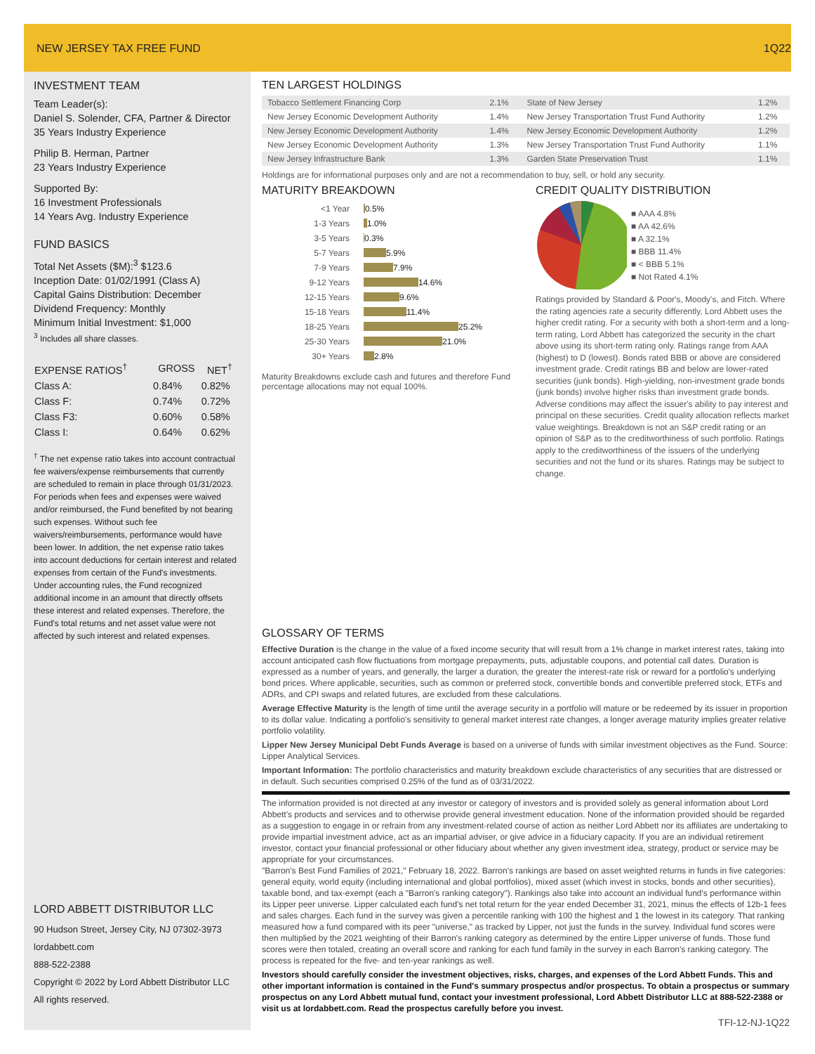NEW JERSEY TAX FREE FUND 1Q22
INVESTMENT TEAM
Team Leader(s):
Daniel S. Solender, CFA, Partner & Director
35 Years Industry Experience
Philip B. Herman, Partner
23 Years Industry Experience
Supported By:
16 Investment Professionals
14 Years Avg. Industry Experience
FUND BASICS
Total Net Assets ($M):<sup>3</sup> $123.6
Inception Date: 01/02/1991 (Class A)
Capital Gains Distribution: December
Dividend Frequency: Monthly
Minimum Initial Investment: $1,000
<sup>3</sup> Includes all share classes.
| EXPENSE RATIOS<sup>†</sup> | GROSS | NET<sup>†</sup> |
| --- | --- | --- |
| Class A: | 0.84% | 0.82% |
| Class F: | 0.74% | 0.72% |
| Class F3: | 0.60% | 0.58% |
| Class I: | 0.64% | 0.62% |
<sup>†</sup> The net expense ratio takes into account contractual fee waivers/expense reimbursements that currently are scheduled to remain in place through 01/31/2023. For periods when fees and expenses were waived and/or reimbursed, the Fund benefited by not bearing such expenses. Without such fee waivers/reimbursements, performance would have been lower. In addition, the net expense ratio takes into account deductions for certain interest and related expenses from certain of the Fund's investments. Under accounting rules, the Fund recognized additional income in an amount that directly offsets these interest and related expenses. Therefore, the Fund's total returns and net asset value were not affected by such interest and related expenses.
LORD ABBETT DISTRIBUTOR LLC
90 Hudson Street, Jersey City, NJ 07302-3973
lordabbett.com
888-522-2388
Copyright © 2022 by Lord Abbett Distributor LLC
All rights reserved.
TEN LARGEST HOLDINGS
| Tobacco Settlement Financing Corp | 2.1% | State of New Jersey | 1.2% |
| New Jersey Economic Development Authority | 1.4% | New Jersey Transportation Trust Fund Authority | 1.2% |
| New Jersey Economic Development Authority | 1.4% | New Jersey Economic Development Authority | 1.2% |
| New Jersey Economic Development Authority | 1.3% | New Jersey Transportation Trust Fund Authority | 1.1% |
| New Jersey Infrastructure Bank | 1.3% | Garden State Preservation Trust | 1.1% |
Holdings are for informational purposes only and are not a recommendation to buy, sell, or hold any security.
MATURITY BREAKDOWN
<1 Year 0.5%
1-3 Years 1.0%
3-5 Years 0.3%
5-7 Years 5.9%
7-9 Years 7.9%
9-12 Years 14.6%
12-15 Years 9.6%
15-18 Years 11.4%
18-25 Years 25.2%
25-30 Years 21.0%
30+ Years 2.8%
Maturity Breakdowns exclude cash and futures and therefore Fund percentage allocations may not equal 100%.
CREDIT QUALITY DISTRIBUTION
■ AAA 4.8%
■ AA 42.6%
■ A 32.1%
■ BBB 11.4%
■ < BBB 5.1%
■ Not Rated 4.1%
Ratings provided by Standard & Poor's, Moody's, and Fitch. Where the rating agencies rate a security differently, Lord Abbett uses the higher credit rating. For a security with both a short-term and a long-term rating, Lord Abbett has categorized the security in the chart above using its short-term rating only. Ratings range from AAA (highest) to D (lowest). Bonds rated BBB or above are considered investment grade. Credit ratings BB and below are lower-rated securities (junk bonds). High-yielding, non-investment grade bonds (junk bonds) involve higher risks than investment grade bonds. Adverse conditions may affect the issuer's ability to pay interest and principal on these securities. Credit quality allocation reflects market value weightings. Breakdown is not an S&P credit rating or an opinion of S&P as to the creditworthiness of such portfolio. Ratings apply to the creditworthiness of the issuers of the underlying securities and not the fund or its shares. Ratings may be subject to change.
GLOSSARY OF TERMS
Effective Duration is the change in the value of a fixed income security that will result from a 1% change in market interest rates, taking into account anticipated cash flow fluctuations from mortgage prepayments, puts, adjustable coupons, and potential call dates. Duration is expressed as a number of years, and generally, the larger a duration, the greater the interest-rate risk or reward for a portfolio's underlying bond prices. Where applicable, securities, such as common or preferred stock, convertible bonds and convertible preferred stock, ETFs and ADRs, and CPI swaps and related futures, are excluded from these calculations.
Average Effective Maturity is the length of time until the average security in a portfolio will mature or be redeemed by its issuer in proportion to its dollar value. Indicating a portfolio's sensitivity to general market interest rate changes, a longer average maturity implies greater relative portfolio volatility.
Lipper New Jersey Municipal Debt Funds Average is based on a universe of funds with similar investment objectives as the Fund. Source: Lipper Analytical Services.
Important Information: The portfolio characteristics and maturity breakdown exclude characteristics of any securities that are distressed or in default. Such securities comprised 0.25% of the fund as of 03/31/2022.
The information provided is not directed at any investor or category of investors and is provided solely as general information about Lord Abbett's products and services and to otherwise provide general investment education. None of the information provided should be regarded as a suggestion to engage in or refrain from any investment-related course of action as neither Lord Abbett nor its affiliates are undertaking to provide impartial investment advice, act as an impartial adviser, or give advice in a fiduciary capacity. If you are an individual retirement investor, contact your financial professional or other fiduciary about whether any given investment idea, strategy, product or service may be appropriate for your circumstances.
"Barron's Best Fund Families of 2021," February 18, 2022. Barron's rankings are based on asset weighted returns in funds in five categories: general equity, world equity (including international and global portfolios), mixed asset (which invest in stocks, bonds and other securities), taxable bond, and tax-exempt (each a "Barron's ranking category"). Rankings also take into account an individual fund's performance within its Lipper peer universe. Lipper calculated each fund's net total return for the year ended December 31, 2021, minus the effects of 12b-1 fees and sales charges. Each fund in the survey was given a percentile ranking with 100 the highest and 1 the lowest in its category. That ranking measured how a fund compared with its peer "universe," as tracked by Lipper, not just the funds in the survey. Individual fund scores were then multiplied by the 2021 weighting of their Barron's ranking category as determined by the entire Lipper universe of funds. Those fund scores were then totaled, creating an overall score and ranking for each fund family in the survey in each Barron's ranking category. The process is repeated for the five- and ten-year rankings as well.
Investors should carefully consider the investment objectives, risks, charges, and expenses of the Lord Abbett Funds. This and other important information is contained in the Fund's summary prospectus and/or prospectus. To obtain a prospectus or summary prospectus on any Lord Abbett mutual fund, contact your investment professional, Lord Abbett Distributor LLC at 888-522-2388 or visit us at lordabbett.com. Read the prospectus carefully before you invest.
TFI-12-NJ-1Q22